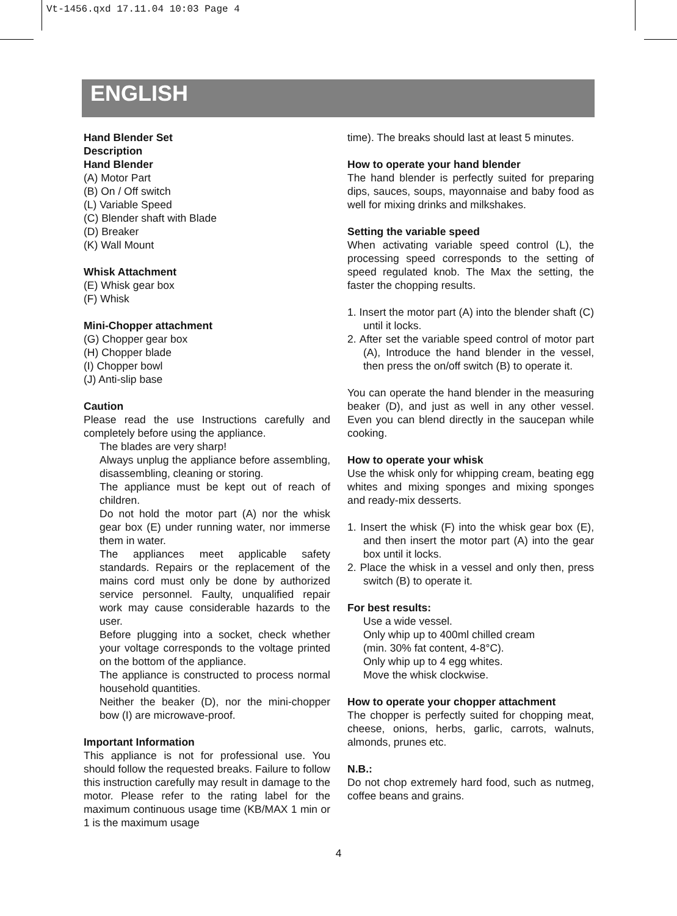Vt-1456.qxd 17.11.04 10:03 Page 4
ENGLISH
Hand Blender Set
Description
Hand Blender
(A) Motor Part
(B) On / Off switch
(L) Variable Speed
(C) Blender shaft with Blade
(D) Breaker
(K) Wall Mount
Whisk Attachment
(E) Whisk gear box
(F) Whisk
Mini-Chopper attachment
(G) Chopper gear box
(H) Chopper blade
(I) Chopper bowl
(J) Anti-slip base
Caution
Please read the use Instructions carefully and completely before using the appliance.
The blades are very sharp!
Always unplug the appliance before assembling, disassembling, cleaning or storing.
The appliance must be kept out of reach of children.
Do not hold the motor part (A) nor the whisk gear box (E) under running water, nor immerse them in water.
The appliances meet applicable safety standards. Repairs or the replacement of the mains cord must only be done by authorized service personnel. Faulty, unqualified repair work may cause considerable hazards to the user.
Before plugging into a socket, check whether your voltage corresponds to the voltage printed on the bottom of the appliance.
The appliance is constructed to process normal household quantities.
Neither the beaker (D), nor the mini-chopper bow (I) are microwave-proof.
Important Information
This appliance is not for professional use. You should follow the requested breaks. Failure to follow this instruction carefully may result in damage to the motor. Please refer to the rating label for the maximum continuous usage time (KB/MAX 1 min or 1 is the maximum usage
time). The breaks should last at least 5 minutes.
How to operate your hand blender
The hand blender is perfectly suited for preparing dips, sauces, soups, mayonnaise and baby food as well for mixing drinks and milkshakes.
Setting the variable speed
When activating variable speed control (L), the processing speed corresponds to the setting of speed regulated knob. The Max the setting, the faster the chopping results.
1. Insert the motor part (A) into the blender shaft (C) until it locks.
2. After set the variable speed control of motor part (A), Introduce the hand blender in the vessel, then press the on/off switch (B) to operate it.
You can operate the hand blender in the measuring beaker (D), and just as well in any other vessel. Even you can blend directly in the saucepan while cooking.
How to operate your whisk
Use the whisk only for whipping cream, beating egg whites and mixing sponges and mixing sponges and ready-mix desserts.
1. Insert the whisk (F) into the whisk gear box (E), and then insert the motor part (A) into the gear box until it locks.
2. Place the whisk in a vessel and only then, press switch (B) to operate it.
For best results:
Use a wide vessel.
Only whip up to 400ml chilled cream
(min. 30% fat content, 4-8°C).
Only whip up to 4 egg whites.
Move the whisk clockwise.
How to operate your chopper attachment
The chopper is perfectly suited for chopping meat, cheese, onions, herbs, garlic, carrots, walnuts, almonds, prunes etc.
N.B.:
Do not chop extremely hard food, such as nutmeg, coffee beans and grains.
4